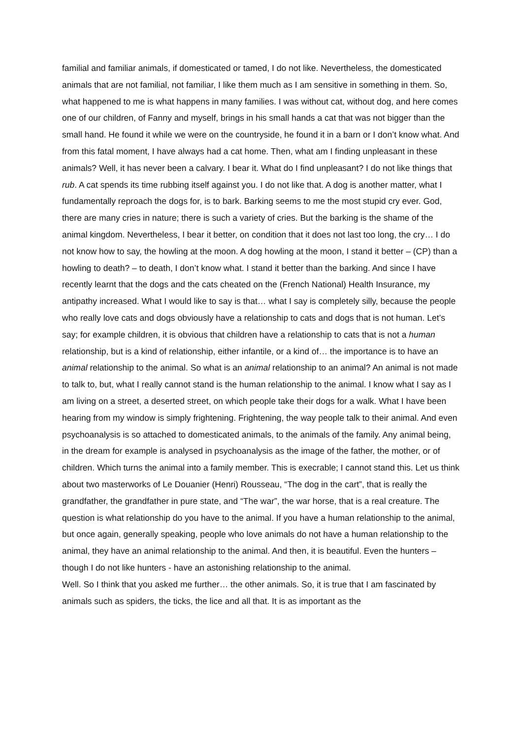familial and familiar animals, if domesticated or tamed, I do not like. Nevertheless, the domesticated animals that are not familial, not familiar, I like them much as I am sensitive in something in them. So, what happened to me is what happens in many families. I was without cat, without dog, and here comes one of our children, of Fanny and myself, brings in his small hands a cat that was not bigger than the small hand. He found it while we were on the countryside, he found it in a barn or I don’t know what. And from this fatal moment, I have always had a cat home. Then, what am I finding unpleasant in these animals? Well, it has never been a calvary. I bear it. What do I find unpleasant? I do not like things that rub. A cat spends its time rubbing itself against you. I do not like that. A dog is another matter, what I fundamentally reproach the dogs for, is to bark. Barking seems to me the most stupid cry ever. God, there are many cries in nature; there is such a variety of cries. But the barking is the shame of the animal kingdom. Nevertheless, I bear it better, on condition that it does not last too long, the cry… I do not know how to say, the howling at the moon. A dog howling at the moon, I stand it better – (CP) than a howling to death? – to death, I don’t know what. I stand it better than the barking. And since I have recently learnt that the dogs and the cats cheated on the (French National) Health Insurance, my antipathy increased. What I would like to say is that… what I say is completely silly, because the people who really love cats and dogs obviously have a relationship to cats and dogs that is not human. Let’s say; for example children, it is obvious that children have a relationship to cats that is not a human relationship, but is a kind of relationship, either infantile, or a kind of… the importance is to have an animal relationship to the animal. So what is an animal relationship to an animal? An animal is not made to talk to, but, what I really cannot stand is the human relationship to the animal. I know what I say as I am living on a street, a deserted street, on which people take their dogs for a walk. What I have been hearing from my window is simply frightening. Frightening, the way people talk to their animal. And even psychoanalysis is so attached to domesticated animals, to the animals of the family. Any animal being, in the dream for example is analysed in psychoanalysis as the image of the father, the mother, or of children. Which turns the animal into a family member. This is execrable; I cannot stand this. Let us think about two masterworks of Le Douanier (Henri) Rousseau, “The dog in the cart”, that is really the grandfather, the grandfather in pure state, and “The war”, the war horse, that is a real creature. The question is what relationship do you have to the animal. If you have a human relationship to the animal, but once again, generally speaking, people who love animals do not have a human relationship to the animal, they have an animal relationship to the animal. And then, it is beautiful. Even the hunters – though I do not like hunters - have an astonishing relationship to the animal.
Well. So I think that you asked me further… the other animals. So, it is true that I am fascinated by animals such as spiders, the ticks, the lice and all that. It is as important as the